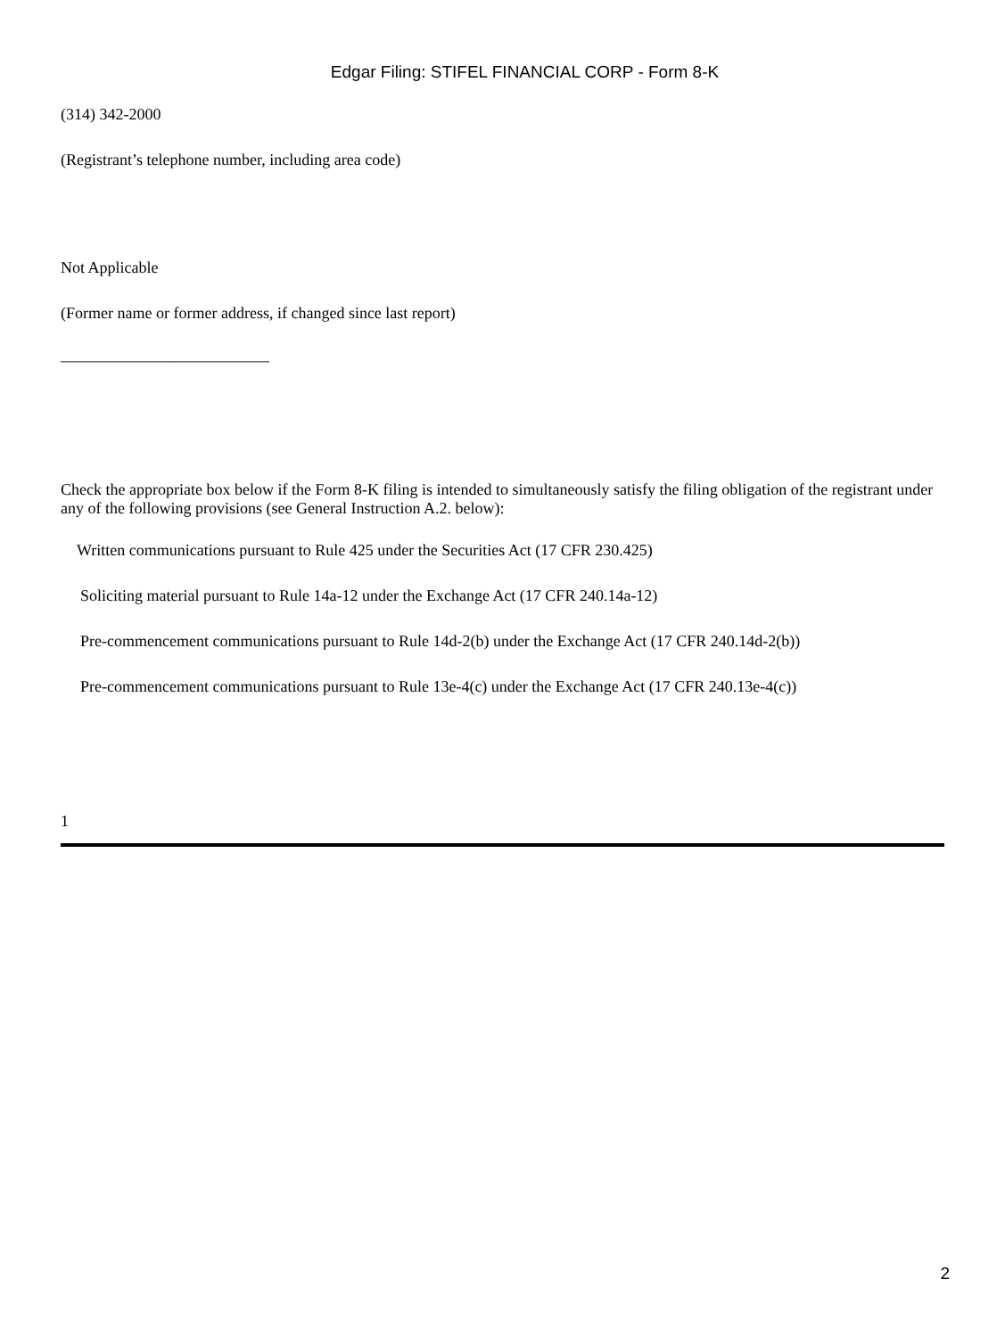Edgar Filing: STIFEL FINANCIAL CORP - Form 8-K
(314) 342-2000
(Registrant’s telephone number, including area code)
Not Applicable
(Former name or former address, if changed since last report)
__________________________
Check the appropriate box below if the Form 8-K filing is intended to simultaneously satisfy the filing obligation of the registrant under any of the following provisions (see General Instruction A.2. below):
Written communications pursuant to Rule 425 under the Securities Act (17 CFR 230.425)
Soliciting material pursuant to Rule 14a-12 under the Exchange Act (17 CFR 240.14a-12)
Pre-commencement communications pursuant to Rule 14d-2(b) under the Exchange Act (17 CFR 240.14d-2(b))
Pre-commencement communications pursuant to Rule 13e-4(c) under the Exchange Act (17 CFR 240.13e-4(c))
1
2